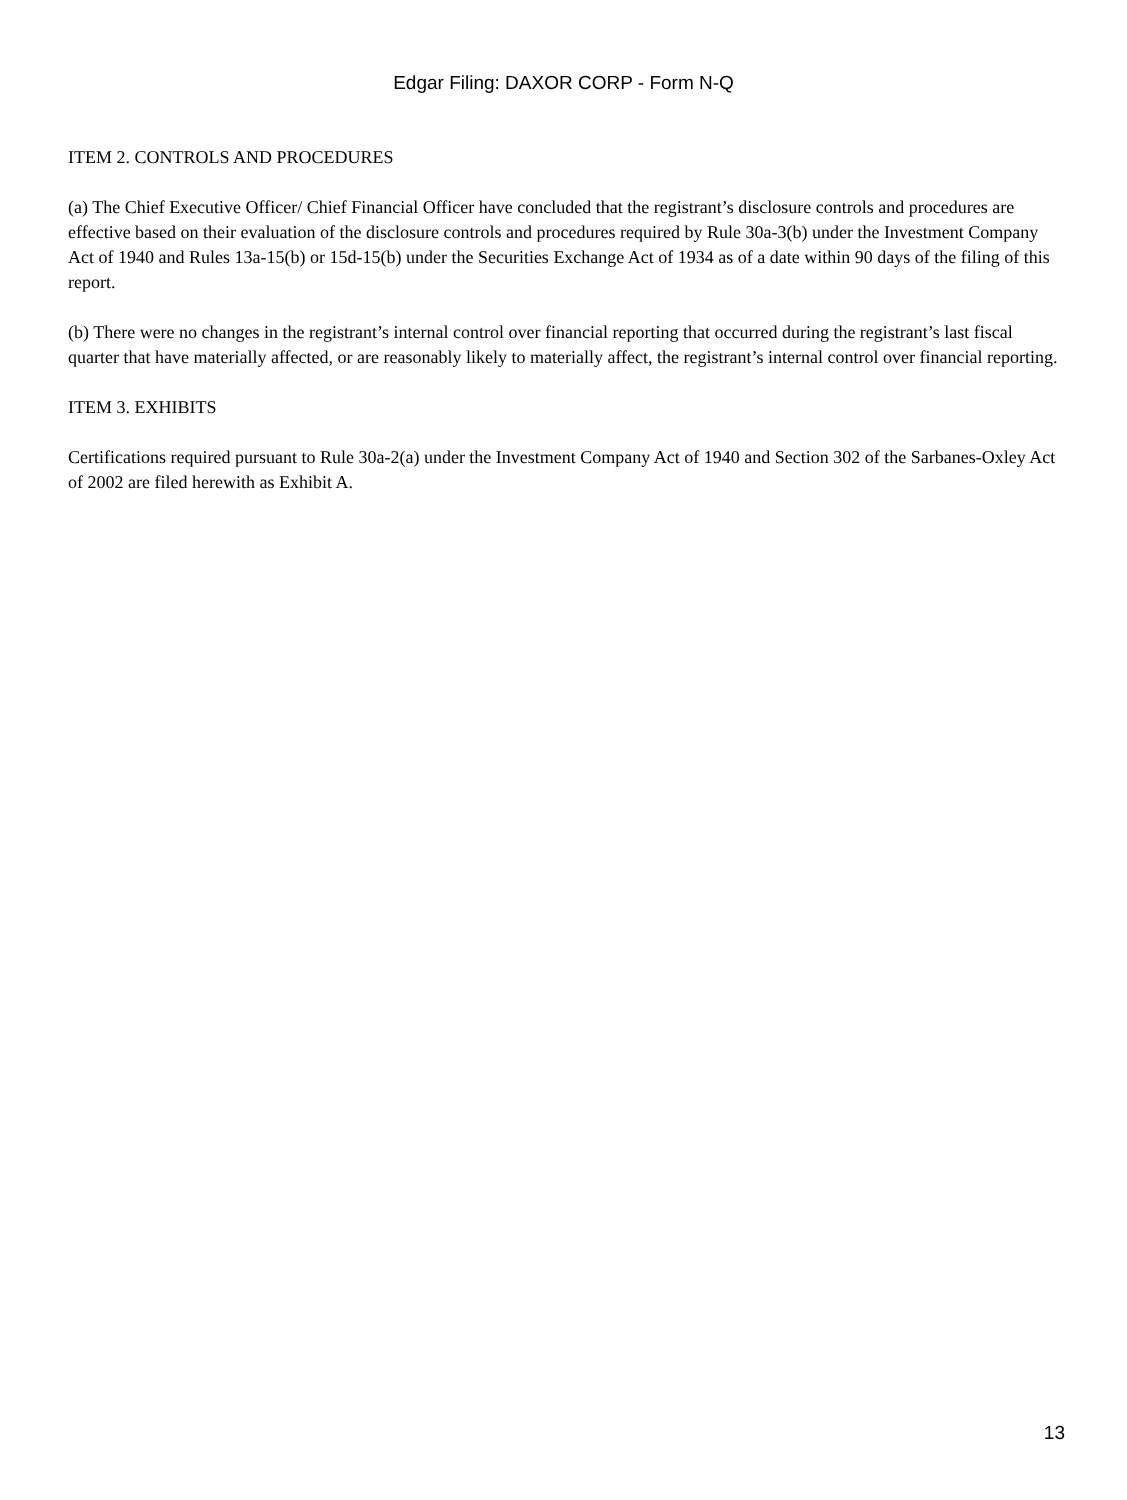Edgar Filing: DAXOR CORP - Form N-Q
ITEM 2. CONTROLS AND PROCEDURES
(a) The Chief Executive Officer/ Chief Financial Officer have concluded that the registrant’s disclosure controls and procedures are effective based on their evaluation of the disclosure controls and procedures required by Rule 30a-3(b) under the Investment Company Act of 1940 and Rules 13a-15(b) or 15d-15(b) under the Securities Exchange Act of 1934 as of a date within 90 days of the filing of this report.
(b) There were no changes in the registrant’s internal control over financial reporting that occurred during the registrant’s last fiscal quarter that have materially affected, or are reasonably likely to materially affect, the registrant’s internal control over financial reporting.
ITEM 3. EXHIBITS
Certifications required pursuant to Rule 30a-2(a) under the Investment Company Act of 1940 and Section 302 of the Sarbanes-Oxley Act of 2002 are filed herewith as Exhibit A.
13